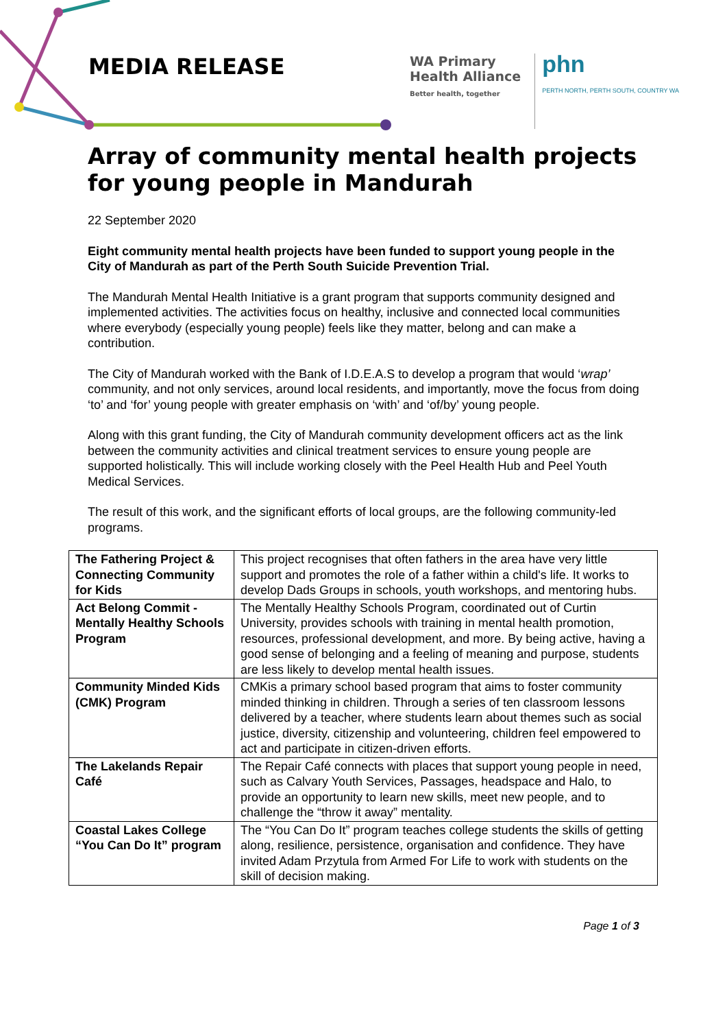MEDIA RELEASE
WA Primary
Health Alliance
Better health, together
phn
PERTH NORTH, PERTH SOUTH, COUNTRY WA
Array of community mental health projects for young people in Mandurah
22 September 2020
Eight community mental health projects have been funded to support young people in the City of Mandurah as part of the Perth South Suicide Prevention Trial.
The Mandurah Mental Health Initiative is a grant program that supports community designed and implemented activities. The activities focus on healthy, inclusive and connected local communities where everybody (especially young people) feels like they matter, belong and can make a contribution.
The City of Mandurah worked with the Bank of I.D.E.A.S to develop a program that would ‘wrap’ community, and not only services, around local residents, and importantly, move the focus from doing ‘to’ and ‘for’ young people with greater emphasis on ‘with’ and ‘of/by’ young people.
Along with this grant funding, the City of Mandurah community development officers act as the link between the community activities and clinical treatment services to ensure young people are supported holistically. This will include working closely with the Peel Health Hub and Peel Youth Medical Services.
The result of this work, and the significant efforts of local groups, are the following community-led programs.
| The Fathering Project & Connecting Community for Kids | This project recognises that often fathers in the area have very little support and promotes the role of a father within a child's life. It works to develop Dads Groups in schools, youth workshops, and mentoring hubs. |
| Act Belong Commit - Mentally Healthy Schools Program | The Mentally Healthy Schools Program, coordinated out of Curtin University, provides schools with training in mental health promotion, resources, professional development, and more. By being active, having a good sense of belonging and a feeling of meaning and purpose, students are less likely to develop mental health issues. |
| Community Minded Kids (CMK) Program | CMKis a primary school based program that aims to foster community minded thinking in children. Through a series of ten classroom lessons delivered by a teacher, where students learn about themes such as social justice, diversity, citizenship and volunteering, children feel empowered to act and participate in citizen-driven efforts. |
| The Lakelands Repair Café | The Repair Café connects with places that support young people in need, such as Calvary Youth Services, Passages, headspace and Halo, to provide an opportunity to learn new skills, meet new people, and to challenge the “throw it away” mentality. |
| Coastal Lakes College “You Can Do It” program | The “You Can Do It” program teaches college students the skills of getting along, resilience, persistence, organisation and confidence. They have invited Adam Przytula from Armed For Life to work with students on the skill of decision making. |
Page 1 of 3